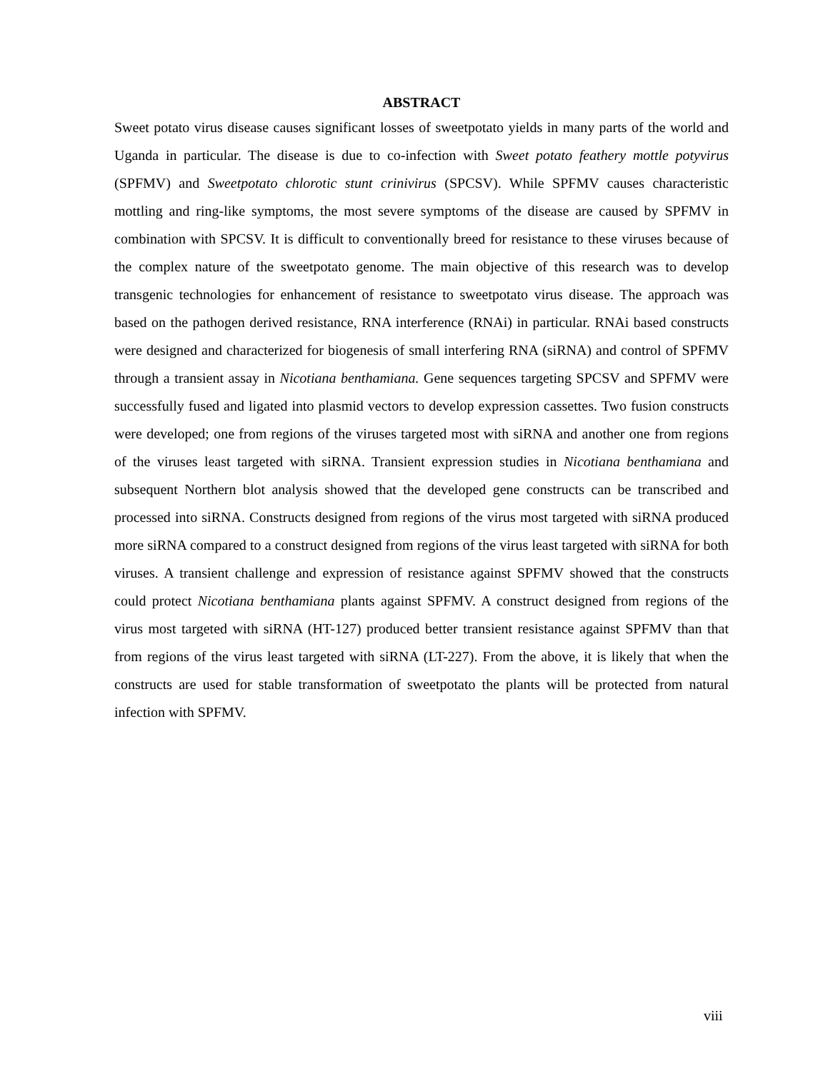ABSTRACT
Sweet potato virus disease causes significant losses of sweetpotato yields in many parts of the world and Uganda in particular. The disease is due to co-infection with Sweet potato feathery mottle potyvirus (SPFMV) and Sweetpotato chlorotic stunt crinivirus (SPCSV). While SPFMV causes characteristic mottling and ring-like symptoms, the most severe symptoms of the disease are caused by SPFMV in combination with SPCSV. It is difficult to conventionally breed for resistance to these viruses because of the complex nature of the sweetpotato genome. The main objective of this research was to develop transgenic technologies for enhancement of resistance to sweetpotato virus disease. The approach was based on the pathogen derived resistance, RNA interference (RNAi) in particular. RNAi based constructs were designed and characterized for biogenesis of small interfering RNA (siRNA) and control of SPFMV through a transient assay in Nicotiana benthamiana. Gene sequences targeting SPCSV and SPFMV were successfully fused and ligated into plasmid vectors to develop expression cassettes. Two fusion constructs were developed; one from regions of the viruses targeted most with siRNA and another one from regions of the viruses least targeted with siRNA. Transient expression studies in Nicotiana benthamiana and subsequent Northern blot analysis showed that the developed gene constructs can be transcribed and processed into siRNA. Constructs designed from regions of the virus most targeted with siRNA produced more siRNA compared to a construct designed from regions of the virus least targeted with siRNA for both viruses. A transient challenge and expression of resistance against SPFMV showed that the constructs could protect Nicotiana benthamiana plants against SPFMV. A construct designed from regions of the virus most targeted with siRNA (HT-127) produced better transient resistance against SPFMV than that from regions of the virus least targeted with siRNA (LT-227). From the above, it is likely that when the constructs are used for stable transformation of sweetpotato the plants will be protected from natural infection with SPFMV.
viii